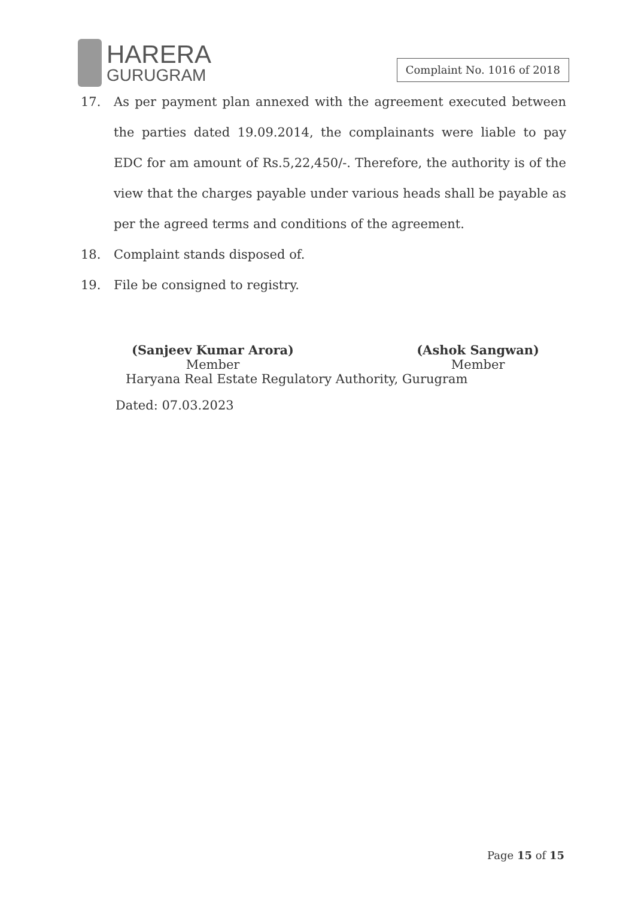HARERA
GURUGRAM
Complaint No. 1016 of 2018
17. As per payment plan annexed with the agreement executed between the parties dated 19.09.2014, the complainants were liable to pay EDC for am amount of Rs.5,22,450/-. Therefore, the authority is of the view that the charges payable under various heads shall be payable as per the agreed terms and conditions of the agreement.
18. Complaint stands disposed of.
19. File be consigned to registry.
(Sanjeev Kumar Arora)
Member
(Ashok Sangwan)
Member
Haryana Real Estate Regulatory Authority, Gurugram
Dated: 07.03.2023
Page 15 of 15